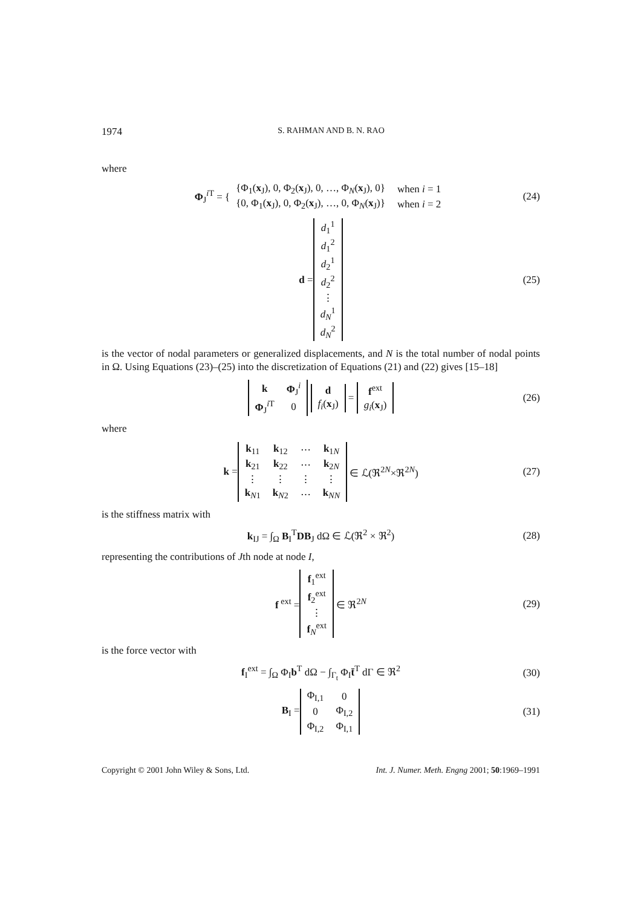1974 S. RAHMAN AND B. N. RAO
where
Φ<sub>J</sub><sup>i T</sup> = {
| {Φ<sub>1</sub>( x<sub>J</sub>), 0, Φ<sub>2</sub>( x<sub>J</sub>), 0, …, Φ<sub>N</sub>( x<sub>J</sub>), 0} | when i = 1 |
| {0, Φ<sub>1</sub>( x<sub>J</sub>), 0, Φ<sub>2</sub>( x<sub>J</sub>), …, 0, Φ<sub>N</sub>( x<sub>J</sub>)} | when i = 2 |
(24)
d =
| d<sub>1</sub><sup>1</sup> |
| d<sub>1</sub><sup>2</sup> |
| d<sub>2</sub><sup>1</sup> |
| d<sub>2</sub><sup>2</sup> |
| ⋮ |
| d<sub>N</sub><sup>1</sup> |
| d<sub>N</sub><sup>2</sup> |
(25)
is the vector of nodal parameters or generalized displacements, and N is the total number of nodal points in Ω. Using Equations (23)–(25) into the discretization of Equations (21) and (22) gives [15–18]
| k | Φ<sub>J</sub><sup>i</sup> |
| Φ<sub>J</sub><sup>iT</sup> | 0 |
| d |
| f<sub>i</sub> ( x<sub>J</sub>) |
=
| f<sup>ext</sup> |
| g<sub>i</sub> ( x<sub>J</sub>) |
(26)
where
k =
| k<sub>11</sub> | k<sub>12</sub> | ⋯ | k<sub>1N</sub> |
| k<sub>21</sub> | k<sub>22</sub> | ⋯ | k<sub>2N</sub> |
| ⋮ | ⋮ | ⋮ | ⋮ |
| k<sub>N1</sub> | k<sub>N2</sub> | ⋯ | k<sub>NN</sub> |
∈ ℒ(ℜ<sup>2N</sup>×ℜ<sup>2N</sup>) (27)
is the stiffness matrix with
k<sub>IJ</sub> = ∫<sub>Ω</sub> B<sub>I</sub><sup>T</sup>DB<sub>J</sub> dΩ ∈ ℒ(ℜ<sup>2</sup> × ℜ<sup>2</sup>) (28)
representing the contributions of Jth node at node I,
f<sup>ext</sup> =
| f<sub>1</sub><sup>ext</sup> |
| f<sub>2</sub><sup>ext</sup> |
| ⋮ |
| f<sub>N</sub><sup>ext</sup> |
∈ ℜ<sup>2N</sup> (29)
is the force vector with
f<sub>I</sub><sup>ext</sup> = ∫<sub>Ω</sub> Φ<sub>I</sub>b<sup>T</sup> dΩ − ∫<sub>Γ<sub>t</sub></sub> Φ<sub>I</sub>t̄<sup>T</sup> dΓ ∈ ℜ<sup>2</sup> (30)
B<sub>I</sub> =
| Φ<sub>I,1</sub> | 0 |
| 0 | Φ<sub>I,2</sub> |
| Φ<sub>I,2</sub> | Φ<sub>I,1</sub> |
(31)
Copyright © 2001 John Wiley & Sons, Ltd. Int. J. Numer. Meth. Engng 2001; 50:1969–1991